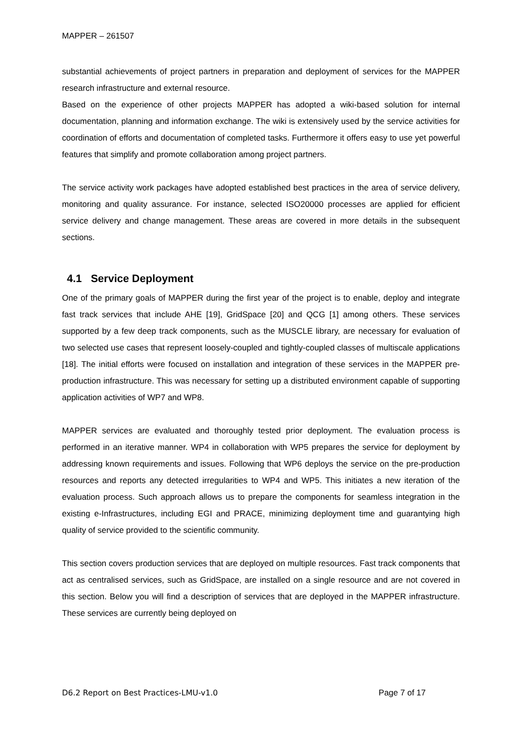MAPPER – 261507
substantial achievements of project partners in preparation and deployment of services for the MAPPER research infrastructure and external resource.
Based on the experience of other projects MAPPER has adopted a wiki-based solution for internal documentation, planning and information exchange. The wiki is extensively used by the service activities for coordination of efforts and documentation of completed tasks. Furthermore it offers easy to use yet powerful features that simplify and promote collaboration among project partners.
The service activity work packages have adopted established best practices in the area of service delivery, monitoring and quality assurance. For instance, selected ISO20000 processes are applied for efficient service delivery and change management. These areas are covered in more details in the subsequent sections.
4.1 Service Deployment
One of the primary goals of MAPPER during the first year of the project is to enable, deploy and integrate fast track services that include AHE [19], GridSpace [20] and QCG [1] among others. These services supported by a few deep track components, such as the MUSCLE library, are necessary for evaluation of two selected use cases that represent loosely-coupled and tightly-coupled classes of multiscale applications [18]. The initial efforts were focused on installation and integration of these services in the MAPPER pre-production infrastructure. This was necessary for setting up a distributed environment capable of supporting application activities of WP7 and WP8.
MAPPER services are evaluated and thoroughly tested prior deployment. The evaluation process is performed in an iterative manner. WP4 in collaboration with WP5 prepares the service for deployment by addressing known requirements and issues. Following that WP6 deploys the service on the pre-production resources and reports any detected irregularities to WP4 and WP5. This initiates a new iteration of the evaluation process. Such approach allows us to prepare the components for seamless integration in the existing e-Infrastructures, including EGI and PRACE, minimizing deployment time and guarantying high quality of service provided to the scientific community.
This section covers production services that are deployed on multiple resources. Fast track components that act as centralised services, such as GridSpace, are installed on a single resource and are not covered in this section. Below you will find a description of services that are deployed in the MAPPER infrastructure. These services are currently being deployed on
D6.2 Report on Best Practices-LMU-v1.0 Page 7 of 17